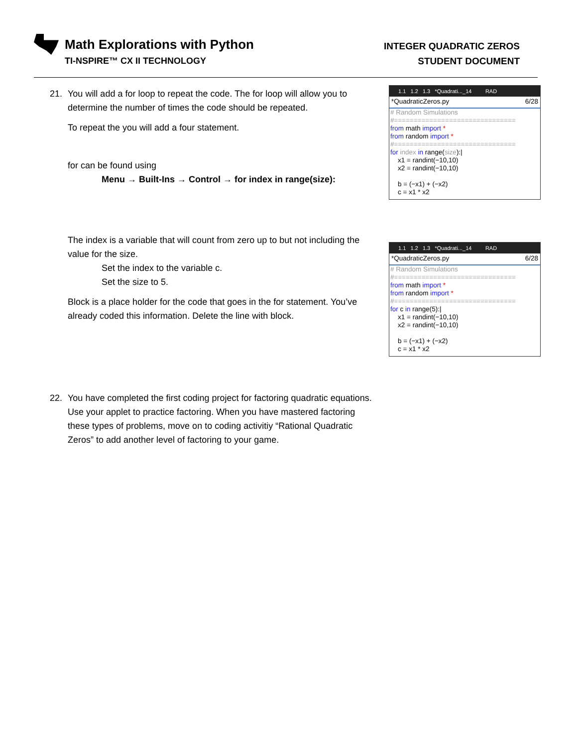Math Explorations with Python
TI-NSPIRE™ CX II TECHNOLOGY
INTEGER QUADRATIC ZEROS
STUDENT DOCUMENT
21. You will add a for loop to repeat the code. The for loop will allow you to determine the number of times the code should be repeated.
To repeat the you will add a four statement.
for can be found using
Menu → Built-Ins → Control → for index in range(size):
1.1 1.2 1.3 *Quadrati..._14 RAD
*QuadraticZeros.py 6/28
# Random Simulations
#===============================
from math import *
from random import *
#===============================
for index in range(size):|
x1 = randint(−10,10)
x2 = randint(−10,10)
b = (−x1) + (−x2)
c = x1 * x2
The index is a variable that will count from zero up to but not including the value for the size.
Set the index to the variable c.
Set the size to 5.
Block is a place holder for the code that goes in the for statement. You’ve already coded this information. Delete the line with block.
1.1 1.2 1.3 *Quadrati..._14 RAD
*QuadraticZeros.py 6/28
# Random Simulations
#===============================
from math import *
from random import *
#===============================
for c in range(5):|
x1 = randint(−10,10)
x2 = randint(−10,10)
b = (−x1) + (−x2)
c = x1 * x2
22. You have completed the first coding project for factoring quadratic equations. Use your applet to practice factoring. When you have mastered factoring these types of problems, move on to coding activitiy “Rational Quadratic Zeros” to add another level of factoring to your game.